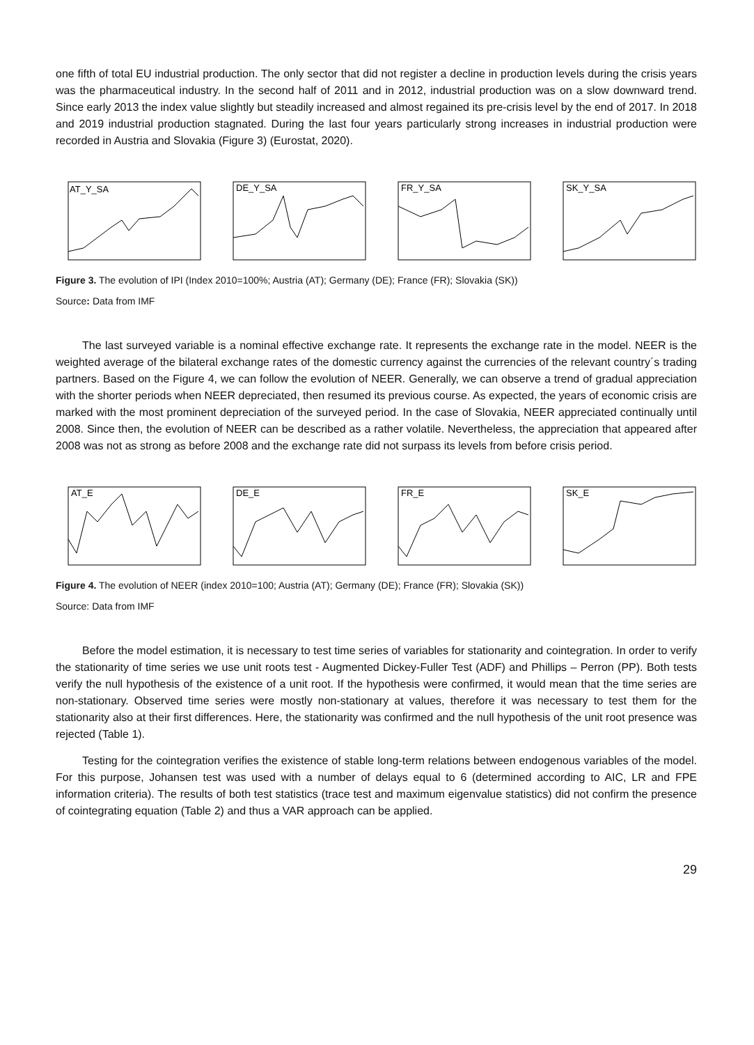one fifth of total EU industrial production. The only sector that did not register a decline in production levels during the crisis years was the pharmaceutical industry. In the second half of 2011 and in 2012, industrial production was on a slow downward trend. Since early 2013 the index value slightly but steadily increased and almost regained its pre-crisis level by the end of 2017. In 2018 and 2019 industrial production stagnated. During the last four years particularly strong increases in industrial production were recorded in Austria and Slovakia (Figure 3) (Eurostat, 2020).
AT_Y_SA
DE_Y_SA
FR_Y_SA
SK_Y_SA
Figure 3. The evolution of IPI (Index 2010=100%; Austria (AT); Germany (DE); France (FR); Slovakia (SK))
Source: Data from IMF
The last surveyed variable is a nominal effective exchange rate. It represents the exchange rate in the model. NEER is the weighted average of the bilateral exchange rates of the domestic currency against the currencies of the relevant country´s trading partners. Based on the Figure 4, we can follow the evolution of NEER. Generally, we can observe a trend of gradual appreciation with the shorter periods when NEER depreciated, then resumed its previous course. As expected, the years of economic crisis are marked with the most prominent depreciation of the surveyed period. In the case of Slovakia, NEER appreciated continually until 2008. Since then, the evolution of NEER can be described as a rather volatile. Nevertheless, the appreciation that appeared after 2008 was not as strong as before 2008 and the exchange rate did not surpass its levels from before crisis period.
AT_E
DE_E
FR_E
SK_E
Figure 4. The evolution of NEER (index 2010=100; Austria (AT); Germany (DE); France (FR); Slovakia (SK))
Source: Data from IMF
Before the model estimation, it is necessary to test time series of variables for stationarity and cointegration. In order to verify the stationarity of time series we use unit roots test - Augmented Dickey-Fuller Test (ADF) and Phillips – Perron (PP). Both tests verify the null hypothesis of the existence of a unit root. If the hypothesis were confirmed, it would mean that the time series are non-stationary. Observed time series were mostly non-stationary at values, therefore it was necessary to test them for the stationarity also at their first differences. Here, the stationarity was confirmed and the null hypothesis of the unit root presence was rejected (Table 1).
Testing for the cointegration verifies the existence of stable long-term relations between endogenous variables of the model. For this purpose, Johansen test was used with a number of delays equal to 6 (determined according to AIC, LR and FPE information criteria). The results of both test statistics (trace test and maximum eigenvalue statistics) did not confirm the presence of cointegrating equation (Table 2) and thus a VAR approach can be applied.
29